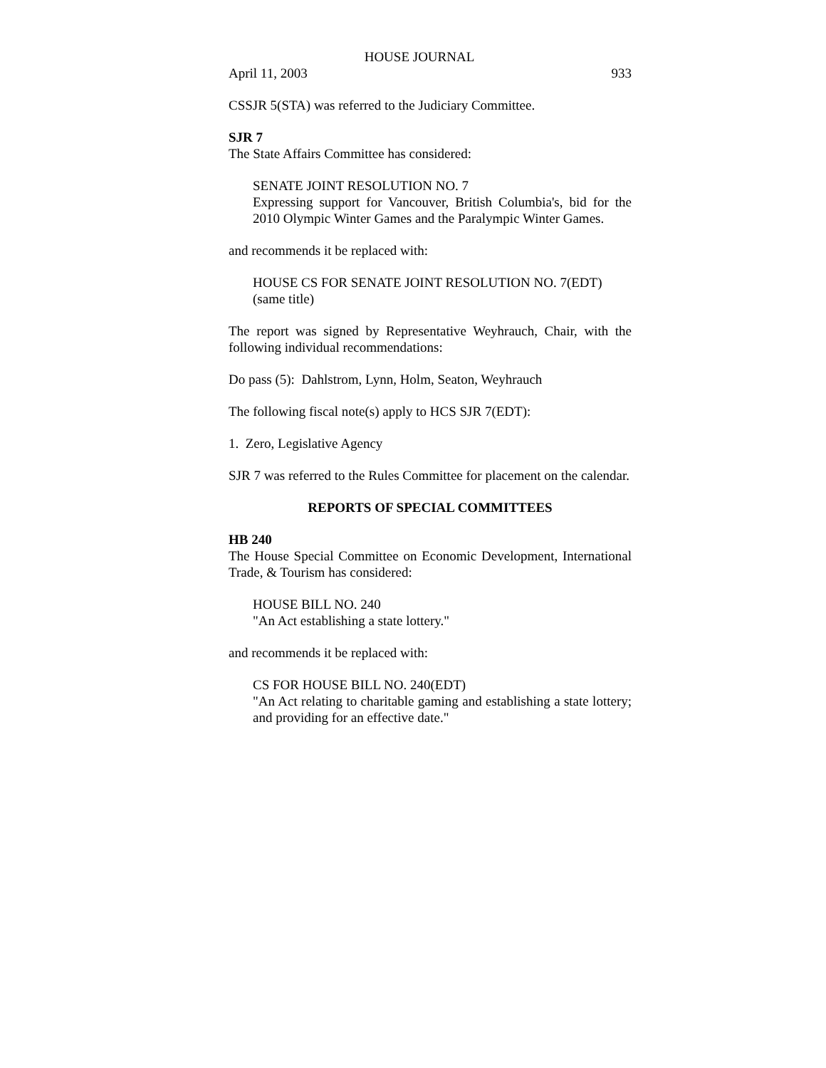HOUSE JOURNAL
April 11, 2003 933
CSSJR 5(STA) was referred to the Judiciary Committee.
SJR 7
The State Affairs Committee has considered:
SENATE JOINT RESOLUTION NO. 7
Expressing support for Vancouver, British Columbia's, bid for the 2010 Olympic Winter Games and the Paralympic Winter Games.
and recommends it be replaced with:
HOUSE CS FOR SENATE JOINT RESOLUTION NO. 7(EDT)
(same title)
The report was signed by Representative Weyhrauch, Chair, with the following individual recommendations:
Do pass (5): Dahlstrom, Lynn, Holm, Seaton, Weyhrauch
The following fiscal note(s) apply to HCS SJR 7(EDT):
1. Zero, Legislative Agency
SJR 7 was referred to the Rules Committee for placement on the calendar.
REPORTS OF SPECIAL COMMITTEES
HB 240
The House Special Committee on Economic Development, International Trade, & Tourism has considered:
HOUSE BILL NO. 240
"An Act establishing a state lottery."
and recommends it be replaced with:
CS FOR HOUSE BILL NO. 240(EDT)
"An Act relating to charitable gaming and establishing a state lottery; and providing for an effective date."